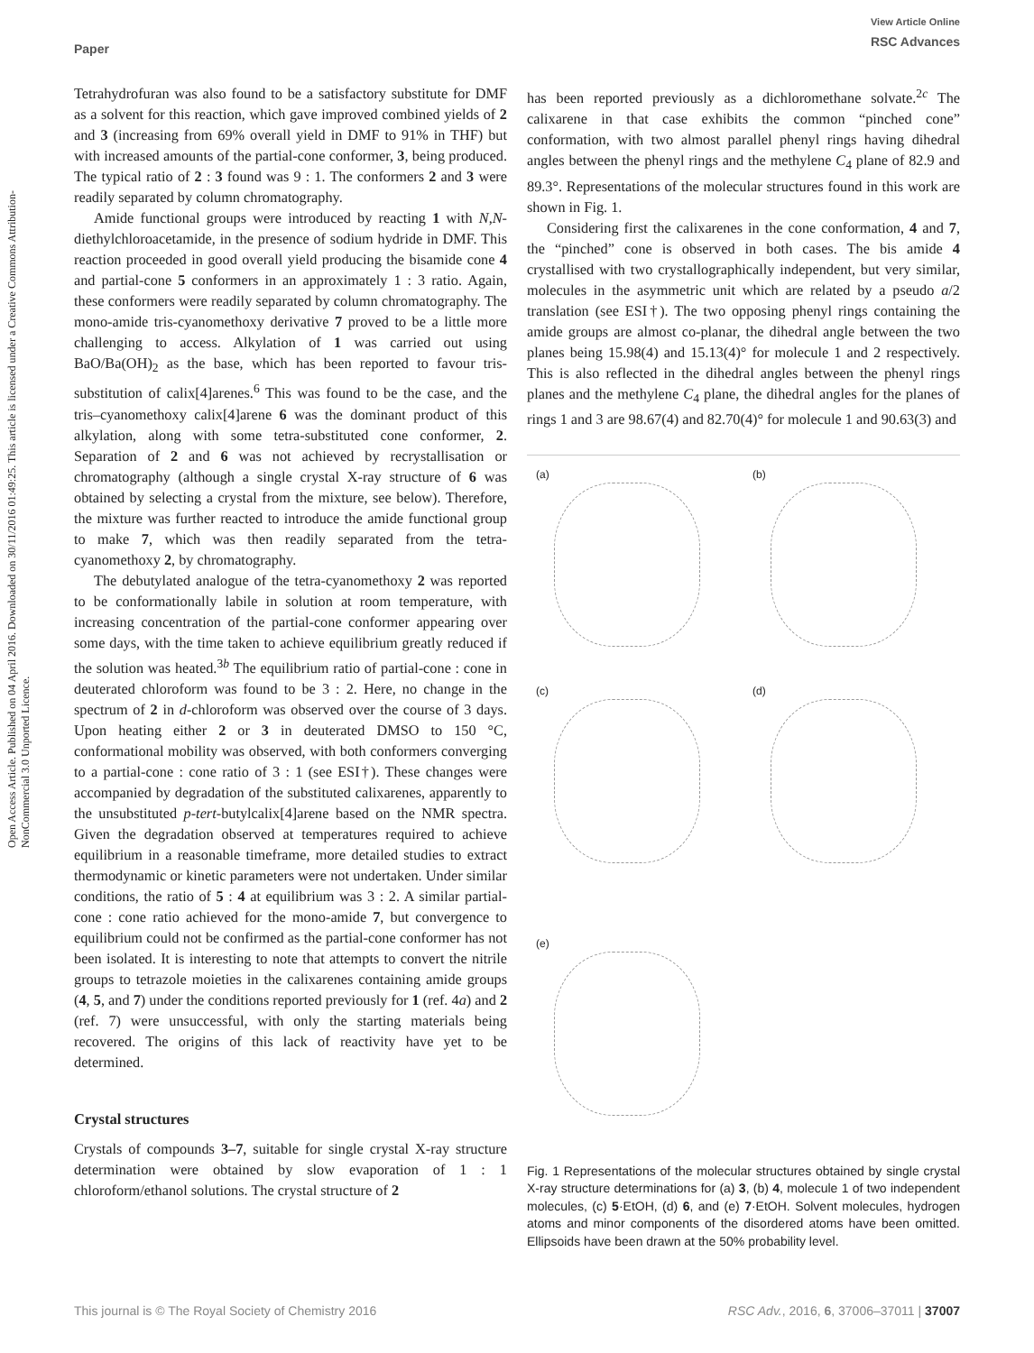Paper
View Article Online
RSC Advances
Open Access Article. Published on 04 April 2016. Downloaded on 30/11/2016 01:49:25. This article is licensed under a Creative Commons Attribution-NonCommercial 3.0 Unported Licence.
Tetrahydrofuran was also found to be a satisfactory substitute for DMF as a solvent for this reaction, which gave improved combined yields of 2 and 3 (increasing from 69% overall yield in DMF to 91% in THF) but with increased amounts of the partial-cone conformer, 3, being produced. The typical ratio of 2 : 3 found was 9 : 1. The conformers 2 and 3 were readily separated by column chromatography.
Amide functional groups were introduced by reacting 1 with N,N-diethylchloroacetamide, in the presence of sodium hydride in DMF. This reaction proceeded in good overall yield producing the bisamide cone 4 and partial-cone 5 conformers in an approximately 1 : 3 ratio. Again, these conformers were readily separated by column chromatography. The mono-amide tris-cyanomethoxy derivative 7 proved to be a little more challenging to access. Alkylation of 1 was carried out using BaO/Ba(OH)<sub>2</sub> as the base, which has been reported to favour tris-substitution of calix[4]arenes.<sup>6</sup> This was found to be the case, and the tris–cyanomethoxy calix[4]arene 6 was the dominant product of this alkylation, along with some tetra-substituted cone conformer, 2. Separation of 2 and 6 was not achieved by recrystallisation or chromatography (although a single crystal X-ray structure of 6 was obtained by selecting a crystal from the mixture, see below). Therefore, the mixture was further reacted to introduce the amide functional group to make 7, which was then readily separated from the tetra-cyanomethoxy 2, by chromatography.
The debutylated analogue of the tetra-cyanomethoxy 2 was reported to be conformationally labile in solution at room temperature, with increasing concentration of the partial-cone conformer appearing over some days, with the time taken to achieve equilibrium greatly reduced if the solution was heated.<sup>3b</sup> The equilibrium ratio of partial-cone : cone in deuterated chloroform was found to be 3 : 2. Here, no change in the spectrum of 2 in d-chloroform was observed over the course of 3 days. Upon heating either 2 or 3 in deuterated DMSO to 150 °C, conformational mobility was observed, with both conformers converging to a partial-cone : cone ratio of 3 : 1 (see ESI†). These changes were accompanied by degradation of the substituted calixarenes, apparently to the unsubstituted p-tert-butylcalix[4]arene based on the NMR spectra. Given the degradation observed at temperatures required to achieve equilibrium in a reasonable timeframe, more detailed studies to extract thermodynamic or kinetic parameters were not undertaken. Under similar conditions, the ratio of 5 : 4 at equilibrium was 3 : 2. A similar partial-cone : cone ratio achieved for the mono-amide 7, but convergence to equilibrium could not be confirmed as the partial-cone conformer has not been isolated. It is interesting to note that attempts to convert the nitrile groups to tetrazole moieties in the calixarenes containing amide groups (4, 5, and 7) under the conditions reported previously for 1 (ref. 4a) and 2 (ref. 7) were unsuccessful, with only the starting materials being recovered. The origins of this lack of reactivity have yet to be determined.
Crystal structures
Crystals of compounds 3–7, suitable for single crystal X-ray structure determination were obtained by slow evaporation of 1 : 1 chloroform/ethanol solutions. The crystal structure of 2
has been reported previously as a dichloromethane solvate.<sup>2c</sup> The calixarene in that case exhibits the common “pinched cone” conformation, with two almost parallel phenyl rings having dihedral angles between the phenyl rings and the methylene C<sub>4</sub> plane of 82.9 and 89.3°. Representations of the molecular structures found in this work are shown in Fig. 1.
Considering first the calixarenes in the cone conformation, 4 and 7, the “pinched” cone is observed in both cases. The bis amide 4 crystallised with two crystallographically independent, but very similar, molecules in the asymmetric unit which are related by a pseudo a/2 translation (see ESI†). The two opposing phenyl rings containing the amide groups are almost co-planar, the dihedral angle between the two planes being 15.98(4) and 15.13(4)° for molecule 1 and 2 respectively. This is also reflected in the dihedral angles between the phenyl rings planes and the methylene C<sub>4</sub> plane, the dihedral angles for the planes of rings 1 and 3 are 98.67(4) and 82.70(4)° for molecule 1 and 90.63(3) and
(a)
(b)
(c)
(d)
(e)
Fig. 1 Representations of the molecular structures obtained by single crystal X-ray structure determinations for (a) 3, (b) 4, molecule 1 of two independent molecules, (c) 5·EtOH, (d) 6, and (e) 7·EtOH. Solvent molecules, hydrogen atoms and minor components of the disordered atoms have been omitted. Ellipsoids have been drawn at the 50% probability level.
This journal is © The Royal Society of Chemistry 2016 RSC Adv., 2016, 6, 37006–37011 | 37007